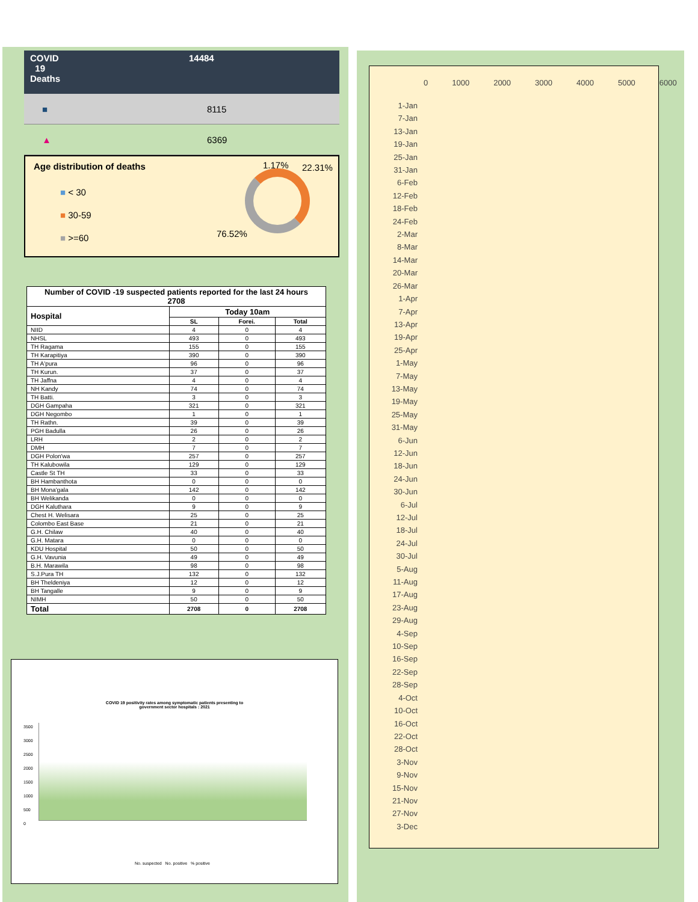COVID
19
Deaths
14484
■ 8115
▲ 6369
Age distribution of deaths 1.17% 22.31%
■ < 30
■ 30-59
■ >=60
76.52%
| Number of COVID -19 suspected patients reported for the last 24 hours 2708 | | | |
| --- | --- | --- | --- |
| Hospital | Today 10am | | |
| | SL | Forei. | Total |
| NIID | 4 | 0 | 4 |
| NHSL | 493 | 0 | 493 |
| TH Ragama | 155 | 0 | 155 |
| TH Karapitiya | 390 | 0 | 390 |
| TH A'pura | 96 | 0 | 96 |
| TH Kurun. | 37 | 0 | 37 |
| TH Jaffna | 4 | 0 | 4 |
| NH Kandy | 74 | 0 | 74 |
| TH Batti. | 3 | 0 | 3 |
| DGH Gampaha | 321 | 0 | 321 |
| DGH Negombo | 1 | 0 | 1 |
| TH Rathn. | 39 | 0 | 39 |
| PGH Badulla | 26 | 0 | 26 |
| LRH | 2 | 0 | 2 |
| DMH | 7 | 0 | 7 |
| DGH Polon'wa | 257 | 0 | 257 |
| TH Kalubowila | 129 | 0 | 129 |
| Castle St TH | 33 | 0 | 33 |
| BH Hambanthota | 0 | 0 | 0 |
| BH Mona'gala | 142 | 0 | 142 |
| BH Welikanda | 0 | 0 | 0 |
| DGH Kaluthara | 9 | 0 | 9 |
| Chest H. Welisara | 25 | 0 | 25 |
| Colombo East Base | 21 | 0 | 21 |
| G.H. Chilaw | 40 | 0 | 40 |
| G.H. Matara | 0 | 0 | 0 |
| KDU Hospital | 50 | 0 | 50 |
| G.H. Vavunia | 49 | 0 | 49 |
| B.H. Marawila | 98 | 0 | 98 |
| S.J.Pura TH | 132 | 0 | 132 |
| BH Theldeniya | 12 | 0 | 12 |
| BH Tangalle | 9 | 0 | 9 |
| NIMH | 50 | 0 | 50 |
| Total | 2708 | 0 | 2708 |
COVID 19 positivity rates among symptomatic patients presenting to
government sector hospitals : 2021
3500
3000
2500
2000
1500
1000
500
0
No. suspected No. positive % positive
0 1000 2000 3000 4000 5000 6000
1-Jan
7-Jan
13-Jan
19-Jan
25-Jan
31-Jan
6-Feb
12-Feb
18-Feb
24-Feb
2-Mar
8-Mar
14-Mar
20-Mar
26-Mar
1-Apr
7-Apr
13-Apr
19-Apr
25-Apr
1-May
7-May
13-May
19-May
25-May
31-May
6-Jun
12-Jun
18-Jun
24-Jun
30-Jun
6-Jul
12-Jul
18-Jul
24-Jul
30-Jul
5-Aug
11-Aug
17-Aug
23-Aug
29-Aug
4-Sep
10-Sep
16-Sep
22-Sep
28-Sep
4-Oct
10-Oct
16-Oct
22-Oct
28-Oct
3-Nov
9-Nov
15-Nov
21-Nov
27-Nov
3-Dec